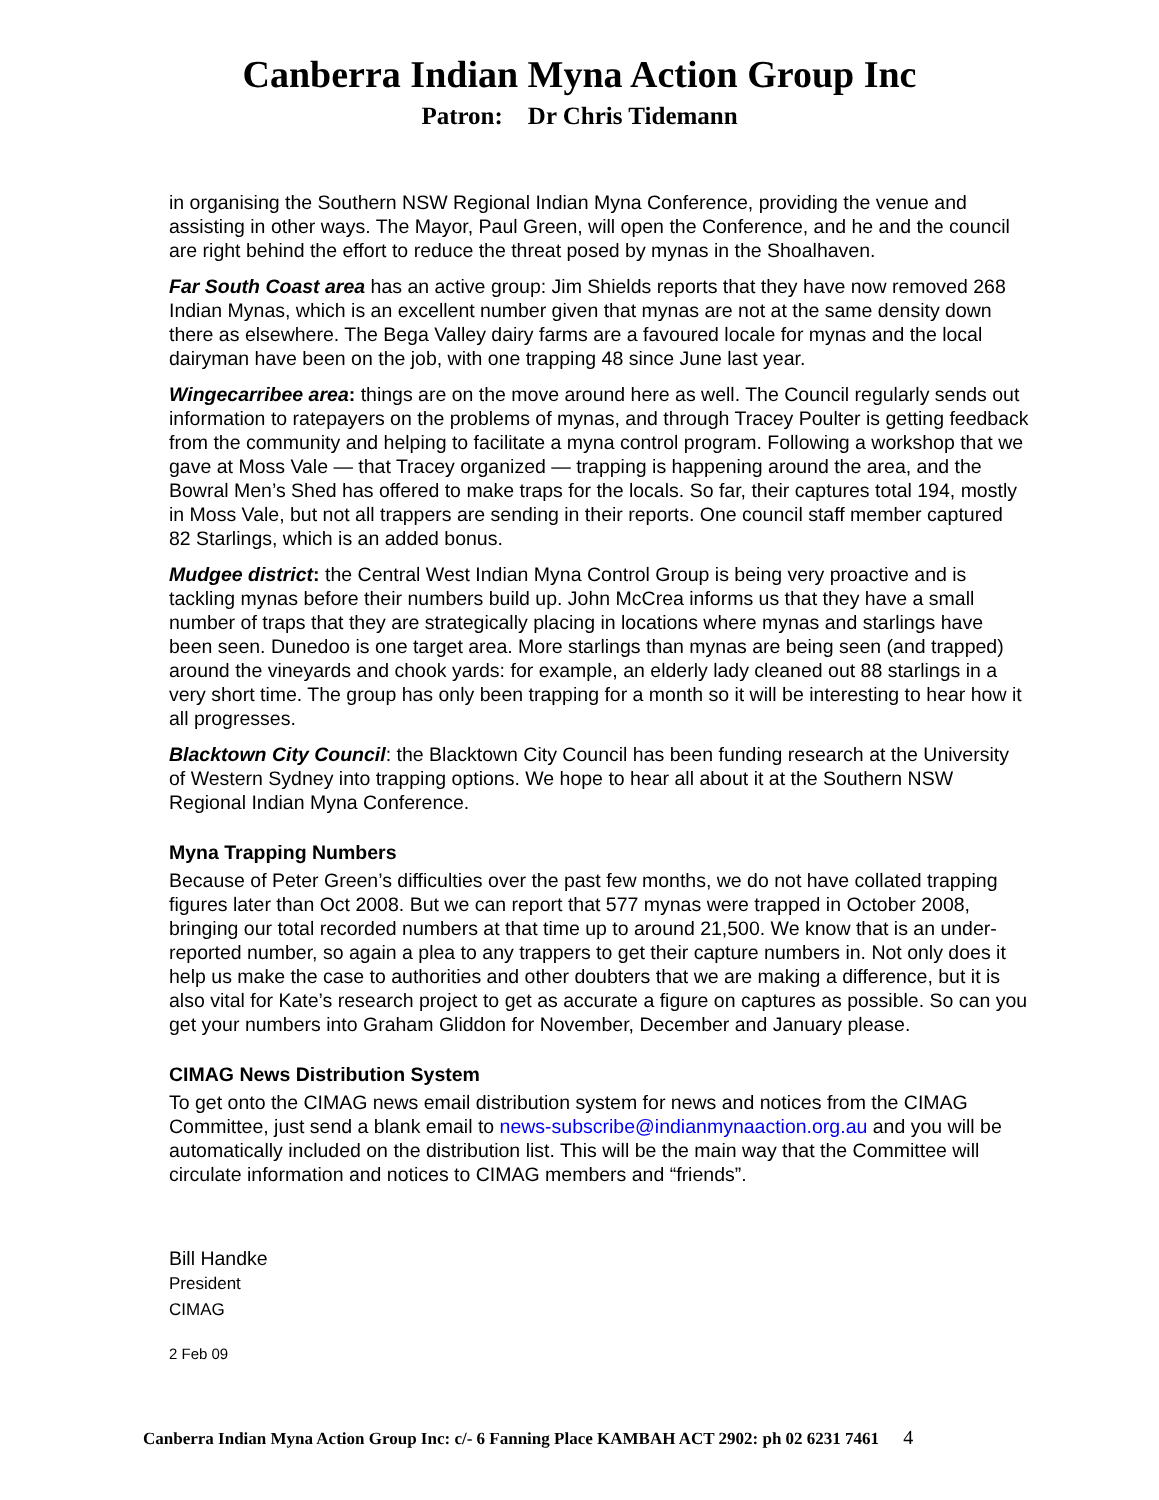Canberra Indian Myna Action Group Inc
Patron: Dr Chris Tidemann
in organising the Southern NSW Regional Indian Myna Conference, providing the venue and assisting in other ways. The Mayor, Paul Green, will open the Conference, and he and the council are right behind the effort to reduce the threat posed by mynas in the Shoalhaven.
Far South Coast area has an active group: Jim Shields reports that they have now removed 268 Indian Mynas, which is an excellent number given that mynas are not at the same density down there as elsewhere. The Bega Valley dairy farms are a favoured locale for mynas and the local dairyman have been on the job, with one trapping 48 since June last year.
Wingecarribee area: things are on the move around here as well. The Council regularly sends out information to ratepayers on the problems of mynas, and through Tracey Poulter is getting feedback from the community and helping to facilitate a myna control program. Following a workshop that we gave at Moss Vale — that Tracey organized — trapping is happening around the area, and the Bowral Men’s Shed has offered to make traps for the locals. So far, their captures total 194, mostly in Moss Vale, but not all trappers are sending in their reports. One council staff member captured 82 Starlings, which is an added bonus.
Mudgee district: the Central West Indian Myna Control Group is being very proactive and is tackling mynas before their numbers build up. John McCrea informs us that they have a small number of traps that they are strategically placing in locations where mynas and starlings have been seen. Dunedoo is one target area. More starlings than mynas are being seen (and trapped) around the vineyards and chook yards: for example, an elderly lady cleaned out 88 starlings in a very short time. The group has only been trapping for a month so it will be interesting to hear how it all progresses.
Blacktown City Council: the Blacktown City Council has been funding research at the University of Western Sydney into trapping options. We hope to hear all about it at the Southern NSW Regional Indian Myna Conference.
Myna Trapping Numbers
Because of Peter Green’s difficulties over the past few months, we do not have collated trapping figures later than Oct 2008. But we can report that 577 mynas were trapped in October 2008, bringing our total recorded numbers at that time up to around 21,500. We know that is an under-reported number, so again a plea to any trappers to get their capture numbers in. Not only does it help us make the case to authorities and other doubters that we are making a difference, but it is also vital for Kate’s research project to get as accurate a figure on captures as possible. So can you get your numbers into Graham Gliddon for November, December and January please.
CIMAG News Distribution System
To get onto the CIMAG news email distribution system for news and notices from the CIMAG Committee, just send a blank email to news-subscribe@indianmynaaction.org.au and you will be automatically included on the distribution list. This will be the main way that the Committee will circulate information and notices to CIMAG members and “friends”.
Bill Handke
President
CIMAG
2 Feb 09
Canberra Indian Myna Action Group Inc: c/- 6 Fanning Place KAMBAH ACT 2902: ph 02 6231 7461 4